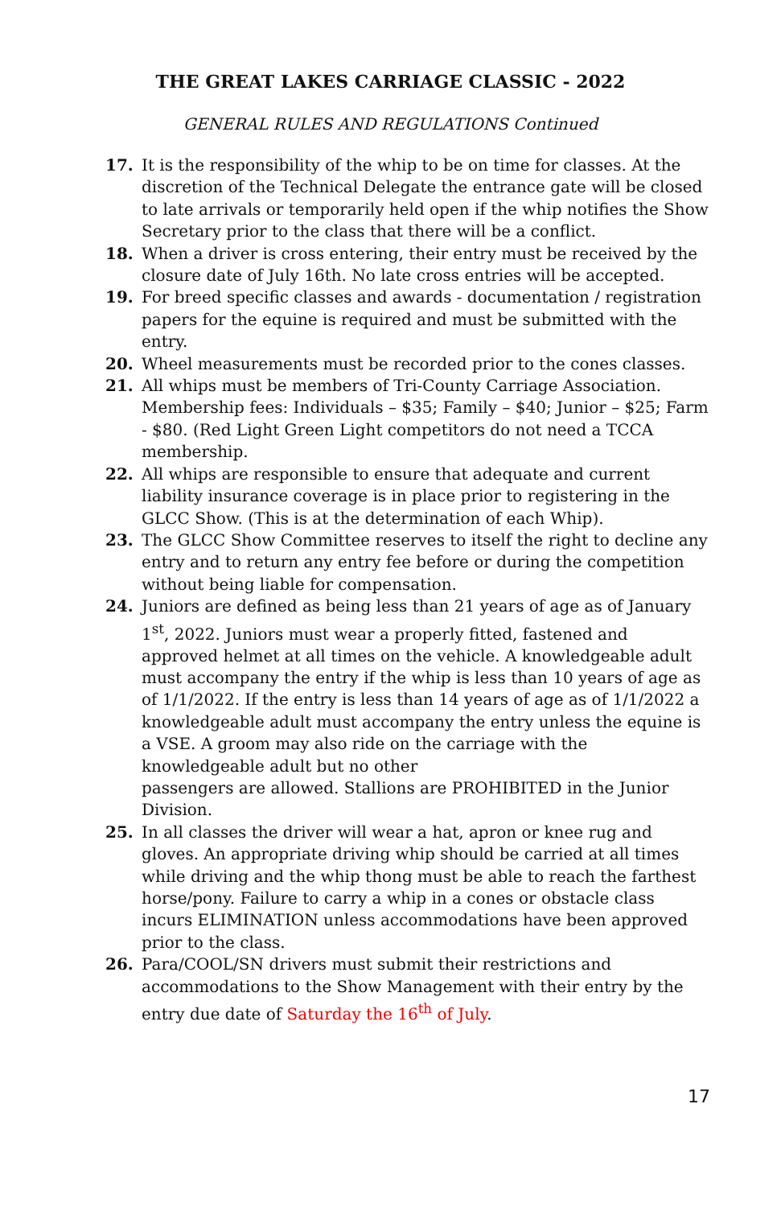THE GREAT LAKES CARRIAGE CLASSIC - 2022
GENERAL RULES AND REGULATIONS Continued
17. It is the responsibility of the whip to be on time for classes. At the discretion of the Technical Delegate the entrance gate will be closed to late arrivals or temporarily held open if the whip notifies the Show Secretary prior to the class that there will be a conflict.
18. When a driver is cross entering, their entry must be received by the closure date of July 16th. No late cross entries will be accepted.
19. For breed specific classes and awards - documentation / registration papers for the equine is required and must be submitted with the entry.
20. Wheel measurements must be recorded prior to the cones classes.
21. All whips must be members of Tri-County Carriage Association. Membership fees: Individuals – $35; Family – $40; Junior – $25; Farm - $80. (Red Light Green Light competitors do not need a TCCA membership.
22. All whips are responsible to ensure that adequate and current liability insurance coverage is in place prior to registering in the GLCC Show. (This is at the determination of each Whip).
23. The GLCC Show Committee reserves to itself the right to decline any entry and to return any entry fee before or during the competition without being liable for compensation.
24. Juniors are defined as being less than 21 years of age as of January 1<sup>st</sup>, 2022. Juniors must wear a properly fitted, fastened and approved helmet at all times on the vehicle. A knowledgeable adult must accompany the entry if the whip is less than 10 years of age as of 1/1/2022. If the entry is less than 14 years of age as of 1/1/2022 a knowledgeable adult must accompany the entry unless the equine is a VSE. A groom may also ride on the carriage with the knowledgeable adult but no other
passengers are allowed. Stallions are PROHIBITED in the Junior Division.
25. In all classes the driver will wear a hat, apron or knee rug and gloves. An appropriate driving whip should be carried at all times while driving and the whip thong must be able to reach the farthest horse/pony. Failure to carry a whip in a cones or obstacle class incurs ELIMINATION unless accommodations have been approved prior to the class.
26. Para/COOL/SN drivers must submit their restrictions and accommodations to the Show Management with their entry by the entry due date of Saturday the 16<sup>th</sup> of July.
17